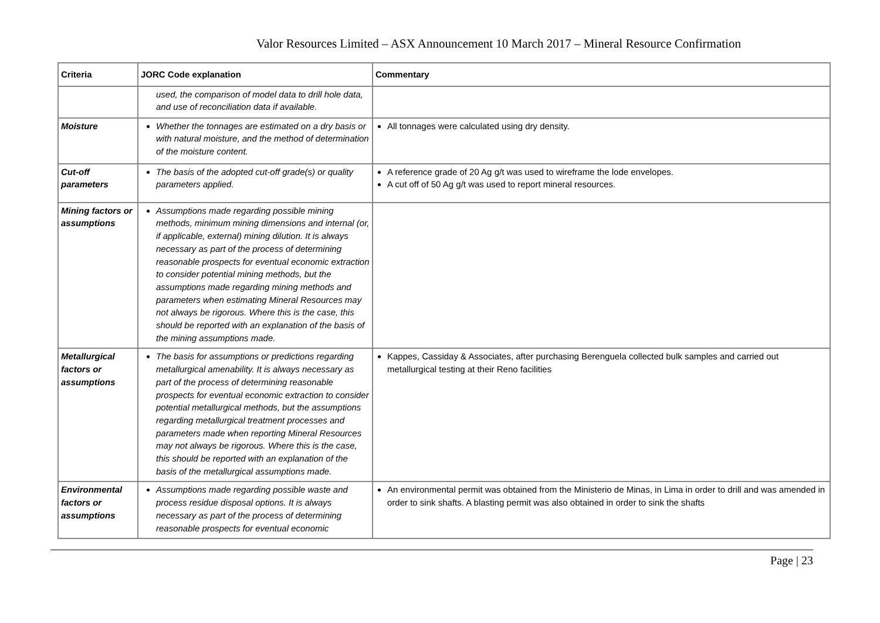Valor Resources Limited – ASX Announcement 10 March 2017 – Mineral Resource Confirmation
| Criteria | JORC Code explanation | Commentary |
| --- | --- | --- |
| | used, the comparison of model data to drill hole data, and use of reconciliation data if available. | |
| Moisture | Whether the tonnages are estimated on a dry basis or with natural moisture, and the method of determination of the moisture content. | All tonnages were calculated using dry density. |
| Cut-off parameters | The basis of the adopted cut-off grade(s) or quality parameters applied. | A reference grade of 20 Ag g/t was used to wireframe the lode envelopes. A cut off of 50 Ag g/t was used to report mineral resources. |
| Mining factors or assumptions | Assumptions made regarding possible mining methods, minimum mining dimensions and internal (or, if applicable, external) mining dilution. It is always necessary as part of the process of determining reasonable prospects for eventual economic extraction to consider potential mining methods, but the assumptions made regarding mining methods and parameters when estimating Mineral Resources may not always be rigorous. Where this is the case, this should be reported with an explanation of the basis of the mining assumptions made. | |
| Metallurgical factors or assumptions | The basis for assumptions or predictions regarding metallurgical amenability. It is always necessary as part of the process of determining reasonable prospects for eventual economic extraction to consider potential metallurgical methods, but the assumptions regarding metallurgical treatment processes and parameters made when reporting Mineral Resources may not always be rigorous. Where this is the case, this should be reported with an explanation of the basis of the metallurgical assumptions made. | Kappes, Cassiday & Associates, after purchasing Berenguela collected bulk samples and carried out metallurgical testing at their Reno facilities |
| Environmental factors or assumptions | Assumptions made regarding possible waste and process residue disposal options. It is always necessary as part of the process of determining reasonable prospects for eventual economic | An environmental permit was obtained from the Ministerio de Minas, in Lima in order to drill and was amended in order to sink shafts. A blasting permit was also obtained in order to sink the shafts |
Page | 23